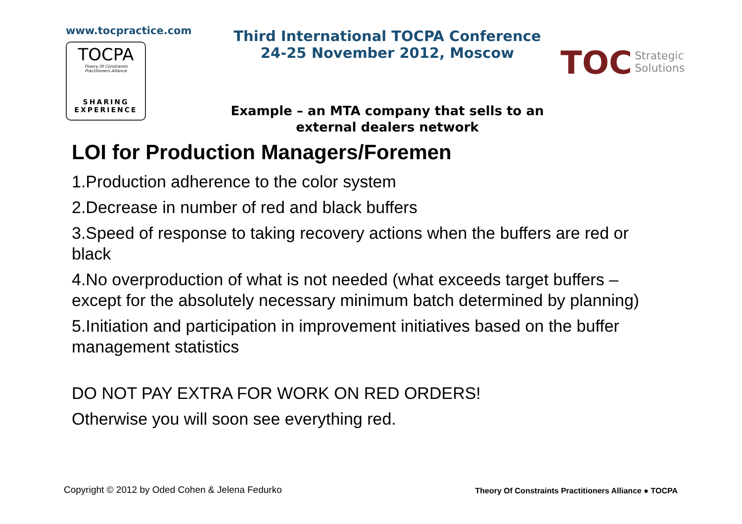www.tocpractice.com
TOCPA
Theory Of Constraints
Practitioners Alliance
SHARING
EXPERIENCE
Third International TOCPA Conference
24-25 November 2012, Moscow
Example – an MTA company that sells to an external dealers network
TOC Strategic
Solutions
LOI for Production Managers/Foremen
1.Production adherence to the color system
2.Decrease in number of red and black buffers
3.Speed of response to taking recovery actions when the buffers are red or black
4.No overproduction of what is not needed (what exceeds target buffers – except for the absolutely necessary minimum batch determined by planning)
5.Initiation and participation in improvement initiatives based on the buffer management statistics
DO NOT PAY EXTRA FOR WORK ON RED ORDERS!
Otherwise you will soon see everything red.
Copyright © 2012 by Oded Cohen & Jelena Fedurko Theory Of Constraints Practitioners Alliance ● TOCPA